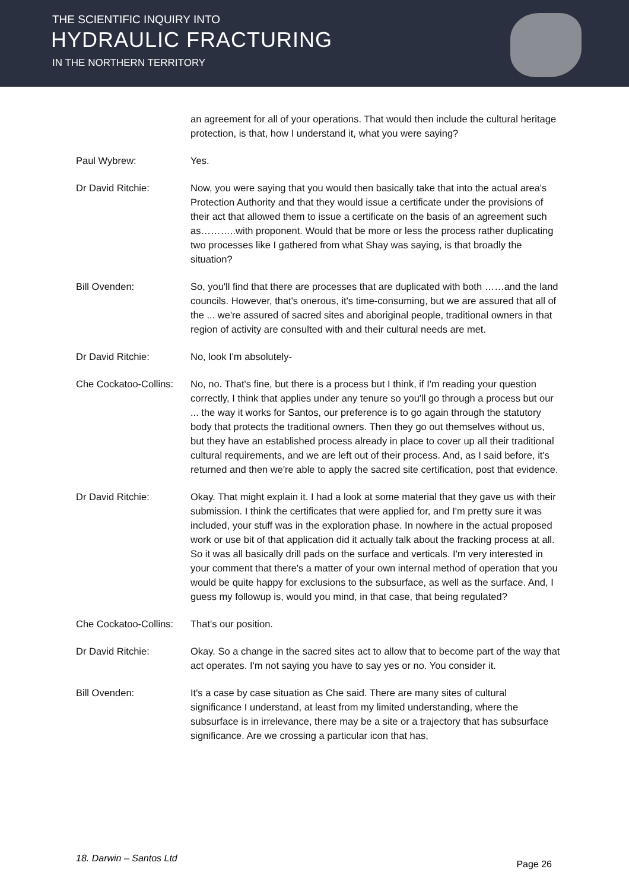THE SCIENTIFIC INQUIRY INTO
HYDRAULIC FRACTURING
IN THE NORTHERN TERRITORY
an agreement for all of your operations. That would then include the cultural heritage protection, is that, how I understand it, what you were saying?
Paul Wybrew: Yes.
Dr David Ritchie: Now, you were saying that you would then basically take that into the actual area's Protection Authority and that they would issue a certificate under the provisions of their act that allowed them to issue a certificate on the basis of an agreement such as………..with proponent. Would that be more or less the process rather duplicating two processes like I gathered from what Shay was saying, is that broadly the situation?
Bill Ovenden: So, you'll find that there are processes that are duplicated with both ……and the land councils. However, that's onerous, it's time-consuming, but we are assured that all of the ... we're assured of sacred sites and aboriginal people, traditional owners in that region of activity are consulted with and their cultural needs are met.
Dr David Ritchie: No, look I'm absolutely-
Che Cockatoo-Collins:
No, no. That's fine, but there is a process but I think, if I'm reading your question correctly, I think that applies under any tenure so you'll go through a process but our ... the way it works for Santos, our preference is to go again through the statutory body that protects the traditional owners. Then they go out themselves without us, but they have an established process already in place to cover up all their traditional cultural requirements, and we are left out of their process. And, as I said before, it's returned and then we're able to apply the sacred site certification, post that evidence.
Dr David Ritchie: Okay. That might explain it. I had a look at some material that they gave us with their submission. I think the certificates that were applied for, and I'm pretty sure it was included, your stuff was in the exploration phase. In nowhere in the actual proposed work or use bit of that application did it actually talk about the fracking process at all. So it was all basically drill pads on the surface and verticals. I'm very interested in your comment that there's a matter of your own internal method of operation that you would be quite happy for exclusions to the subsurface, as well as the surface. And, I guess my followup is, would you mind, in that case, that being regulated?
Che Cockatoo-Collins:
That's our position.
Dr David Ritchie: Okay. So a change in the sacred sites act to allow that to become part of the way that act operates. I'm not saying you have to say yes or no. You consider it.
Bill Ovenden: It's a case by case situation as Che said. There are many sites of cultural significance I understand, at least from my limited understanding, where the subsurface is in irrelevance, there may be a site or a trajectory that has subsurface significance. Are we crossing a particular icon that has,
18. Darwin – Santos Ltd Page 26